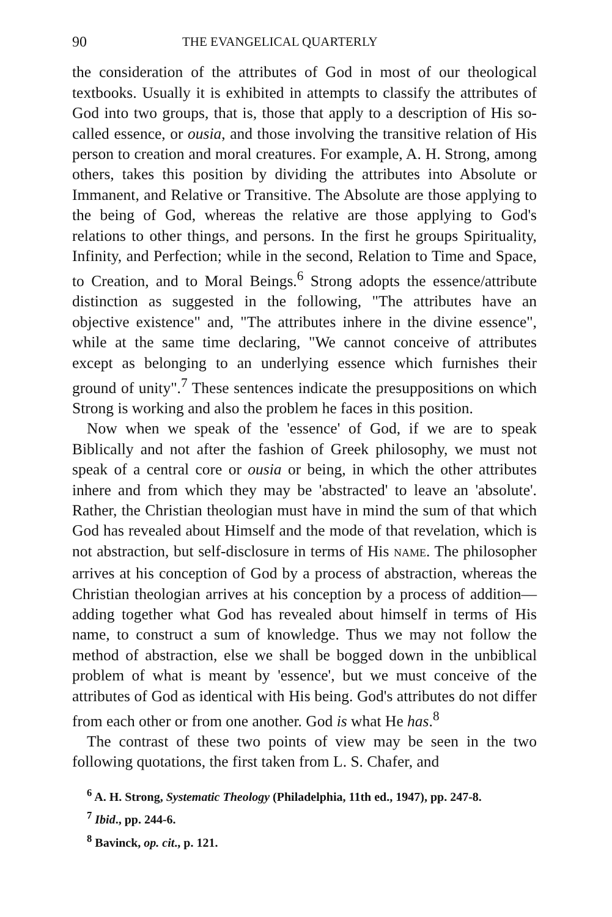90 THE EVANGELICAL QUARTERLY
the consideration of the attributes of God in most of our theological textbooks. Usually it is exhibited in attempts to classify the attributes of God into two groups, that is, those that apply to a description of His so-called essence, or ousia, and those involving the transitive relation of His person to creation and moral creatures. For example, A. H. Strong, among others, takes this position by dividing the attributes into Absolute or Immanent, and Relative or Transitive. The Absolute are those applying to the being of God, whereas the relative are those applying to God's relations to other things, and persons. In the first he groups Spirituality, Infinity, and Perfection; while in the second, Relation to Time and Space, to Creation, and to Moral Beings.<sup>6</sup> Strong adopts the essence/attribute distinction as suggested in the following, "The attributes have an objective existence" and, "The attributes inhere in the divine essence", while at the same time declaring, "We cannot conceive of attributes except as belonging to an underlying essence which furnishes their ground of unity".<sup>7</sup> These sentences indicate the presuppositions on which Strong is working and also the problem he faces in this position.
Now when we speak of the 'essence' of God, if we are to speak Biblically and not after the fashion of Greek philosophy, we must not speak of a central core or ousia or being, in which the other attributes inhere and from which they may be 'abstracted' to leave an 'absolute'. Rather, the Christian theologian must have in mind the sum of that which God has revealed about Himself and the mode of that revelation, which is not abstraction, but self-disclosure in terms of His NAME. The philosopher arrives at his conception of God by a process of abstraction, whereas the Christian theologian arrives at his conception by a process of addition—adding together what God has revealed about himself in terms of His name, to construct a sum of knowledge. Thus we may not follow the method of abstraction, else we shall be bogged down in the unbiblical problem of what is meant by 'essence', but we must conceive of the attributes of God as identical with His being. God's attributes do not differ from each other or from one another. God is what He has.<sup>8</sup>
The contrast of these two points of view may be seen in the two following quotations, the first taken from L. S. Chafer, and
<sup>6</sup> A. H. Strong, Systematic Theology (Philadelphia, 11th ed., 1947), pp. 247-8.
<sup>7</sup> Ibid., pp. 244-6.
<sup>8</sup> Bavinck, op. cit., p. 121.